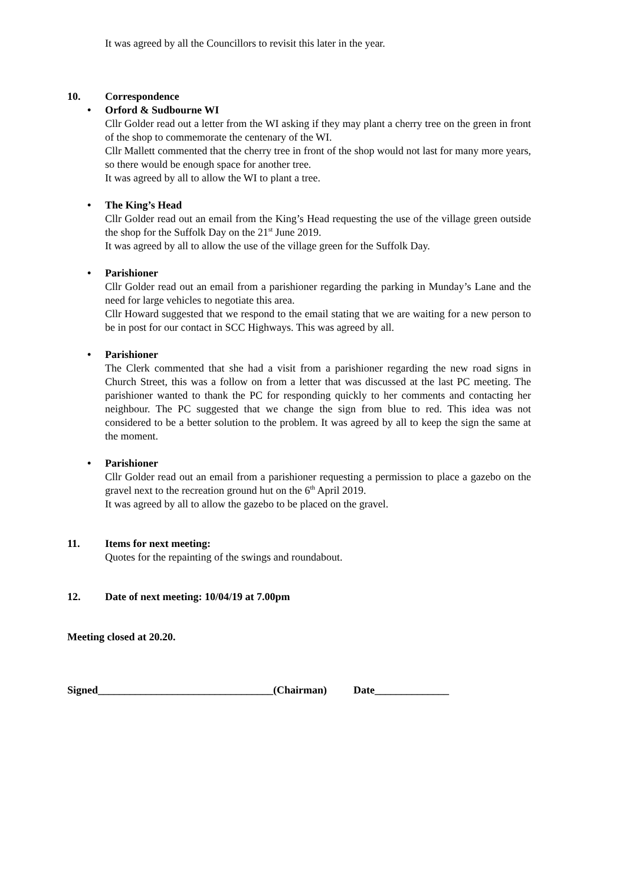It was agreed by all the Councillors to revisit this later in the year.
10. Correspondence
• Orford & Sudbourne WI
Cllr Golder read out a letter from the WI asking if they may plant a cherry tree on the green in front of the shop to commemorate the centenary of the WI.
Cllr Mallett commented that the cherry tree in front of the shop would not last for many more years, so there would be enough space for another tree.
It was agreed by all to allow the WI to plant a tree.
• The King’s Head
Cllr Golder read out an email from the King’s Head requesting the use of the village green outside the shop for the Suffolk Day on the 21<sup>st</sup> June 2019.
It was agreed by all to allow the use of the village green for the Suffolk Day.
• Parishioner
Cllr Golder read out an email from a parishioner regarding the parking in Munday’s Lane and the need for large vehicles to negotiate this area.
Cllr Howard suggested that we respond to the email stating that we are waiting for a new person to be in post for our contact in SCC Highways. This was agreed by all.
• Parishioner
The Clerk commented that she had a visit from a parishioner regarding the new road signs in Church Street, this was a follow on from a letter that was discussed at the last PC meeting. The parishioner wanted to thank the PC for responding quickly to her comments and contacting her neighbour. The PC suggested that we change the sign from blue to red. This idea was not considered to be a better solution to the problem. It was agreed by all to keep the sign the same at the moment.
• Parishioner
Cllr Golder read out an email from a parishioner requesting a permission to place a gazebo on the gravel next to the recreation ground hut on the 6<sup>th</sup> April 2019.
It was agreed by all to allow the gazebo to be placed on the gravel.
11. Items for next meeting:
Quotes for the repainting of the swings and roundabout.
12. Date of next meeting: 10/04/19 at 7.00pm
Meeting closed at 20.20.
Signed_________________________________(Chairman) Date______________